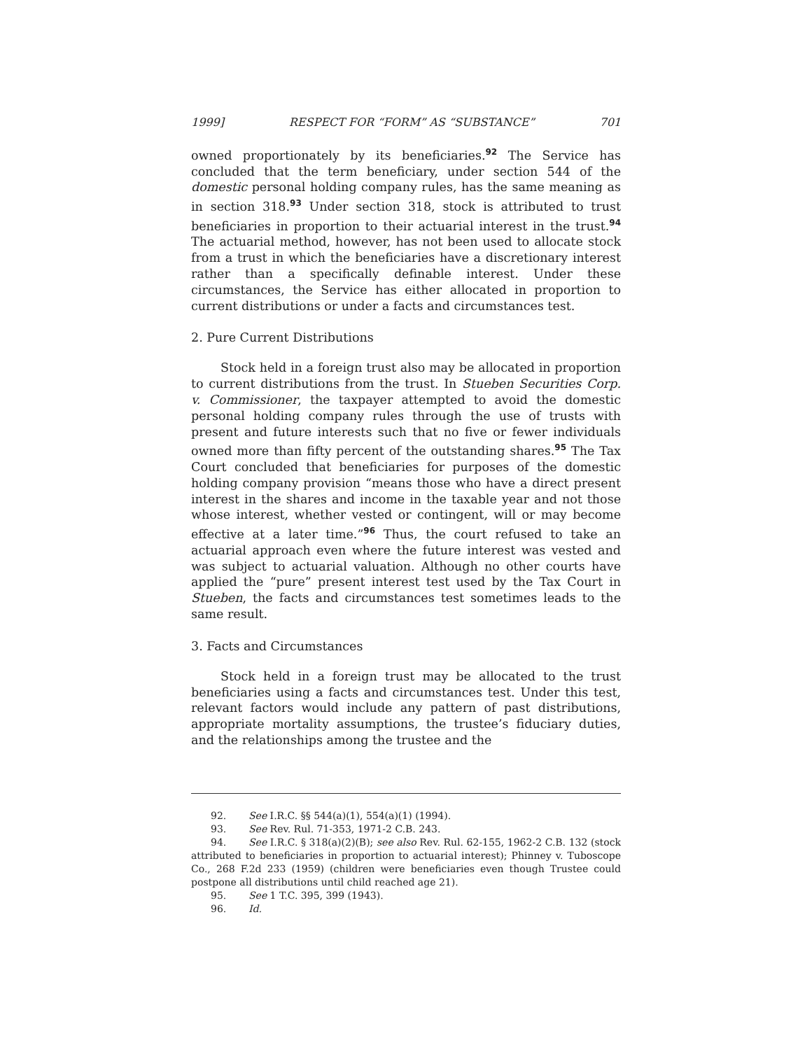1999] RESPECT FOR “FORM” AS “SUBSTANCE” 701
owned proportionately by its beneficiaries.<sup>92</sup> The Service has concluded that the term beneficiary, under section 544 of the domestic personal holding company rules, has the same meaning as in section 318.<sup>93</sup> Under section 318, stock is attributed to trust beneficiaries in proportion to their actuarial interest in the trust.<sup>94</sup> The actuarial method, however, has not been used to allocate stock from a trust in which the beneficiaries have a discretionary interest rather than a specifically definable interest. Under these circumstances, the Service has either allocated in proportion to current distributions or under a facts and circumstances test.
2. Pure Current Distributions
Stock held in a foreign trust also may be allocated in proportion to current distributions from the trust. In Stueben Securities Corp. v. Commissioner, the taxpayer attempted to avoid the domestic personal holding company rules through the use of trusts with present and future interests such that no five or fewer individuals owned more than fifty percent of the outstanding shares.<sup>95</sup> The Tax Court concluded that beneficiaries for purposes of the domestic holding company provision “means those who have a direct present interest in the shares and income in the taxable year and not those whose interest, whether vested or contingent, will or may become effective at a later time.”<sup>96</sup> Thus, the court refused to take an actuarial approach even where the future interest was vested and was subject to actuarial valuation. Although no other courts have applied the “pure” present interest test used by the Tax Court in Stueben, the facts and circumstances test sometimes leads to the same result.
3. Facts and Circumstances
Stock held in a foreign trust may be allocated to the trust beneficiaries using a facts and circumstances test. Under this test, relevant factors would include any pattern of past distributions, appropriate mortality assumptions, the trustee’s fiduciary duties, and the relationships among the trustee and the
92. See I.R.C. §§ 544(a)(1), 554(a)(1) (1994).
93. See Rev. Rul. 71-353, 1971-2 C.B. 243.
94. See I.R.C. § 318(a)(2)(B); see also Rev. Rul. 62-155, 1962-2 C.B. 132 (stock attributed to beneficiaries in proportion to actuarial interest); Phinney v. Tuboscope Co., 268 F.2d 233 (1959) (children were beneficiaries even though Trustee could postpone all distributions until child reached age 21).
95. See 1 T.C. 395, 399 (1943).
96. Id.